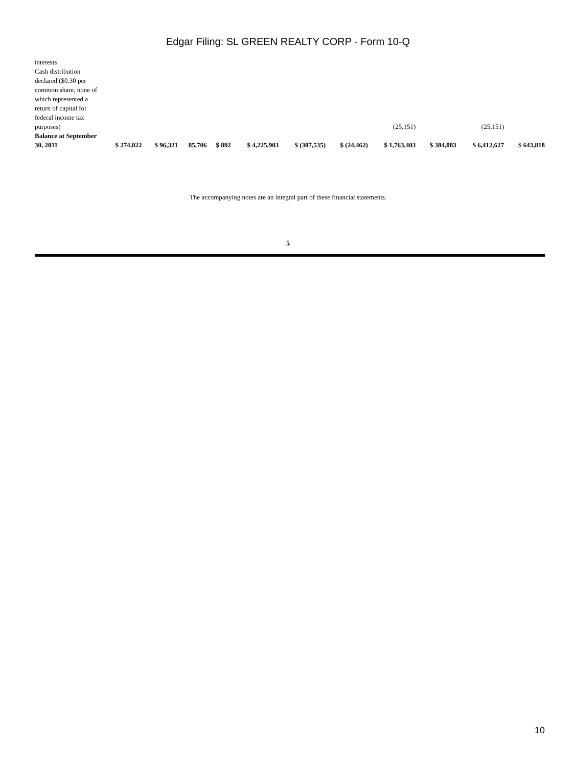Edgar Filing: SL GREEN REALTY CORP - Form 10-Q
| interests Cash distribution declared ($0.30 per common share, none of which represented a return of capital for federal income tax purposes) | | | | | | | | (25,151) | | (25,151) | |
| Balance at September 30, 2011 | $ 274,022 | $ 96,321 | 85,706 | $ 892 | $ 4,225,903 | $ (307,535) | $ (24,462) | $ 1,763,403 | $ 384,083 | $ 6,412,627 | $ 643,818 |
The accompanying notes are an integral part of these financial statements.
5
10